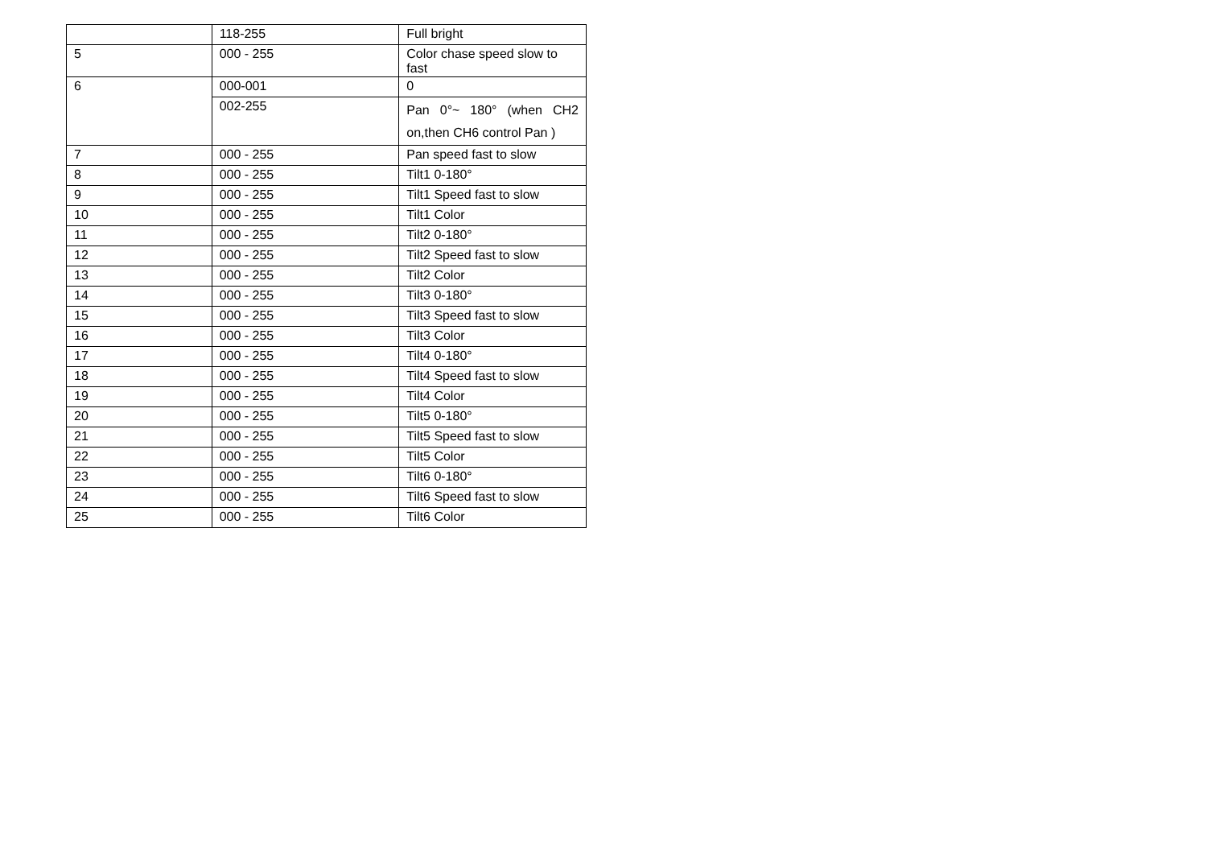| | 118-255 | Full bright |
| 5 | 000 - 255 | Color chase speed slow to fast |
| 6 | 000-001 | 0 |
| | 002-255 | Pan 0°~ 180° (when CH2 on,then CH6 control Pan ) |
| 7 | 000 - 255 | Pan speed fast to slow |
| 8 | 000 - 255 | Tilt1 0-180° |
| 9 | 000 - 255 | Tilt1 Speed fast to slow |
| 10 | 000 - 255 | Tilt1 Color |
| 11 | 000 - 255 | Tilt2 0-180° |
| 12 | 000 - 255 | Tilt2 Speed fast to slow |
| 13 | 000 - 255 | Tilt2 Color |
| 14 | 000 - 255 | Tilt3 0-180° |
| 15 | 000 - 255 | Tilt3 Speed fast to slow |
| 16 | 000 - 255 | Tilt3 Color |
| 17 | 000 - 255 | Tilt4 0-180° |
| 18 | 000 - 255 | Tilt4 Speed fast to slow |
| 19 | 000 - 255 | Tilt4 Color |
| 20 | 000 - 255 | Tilt5 0-180° |
| 21 | 000 - 255 | Tilt5 Speed fast to slow |
| 22 | 000 - 255 | Tilt5 Color |
| 23 | 000 - 255 | Tilt6 0-180° |
| 24 | 000 - 255 | Tilt6 Speed fast to slow |
| 25 | 000 - 255 | Tilt6 Color |